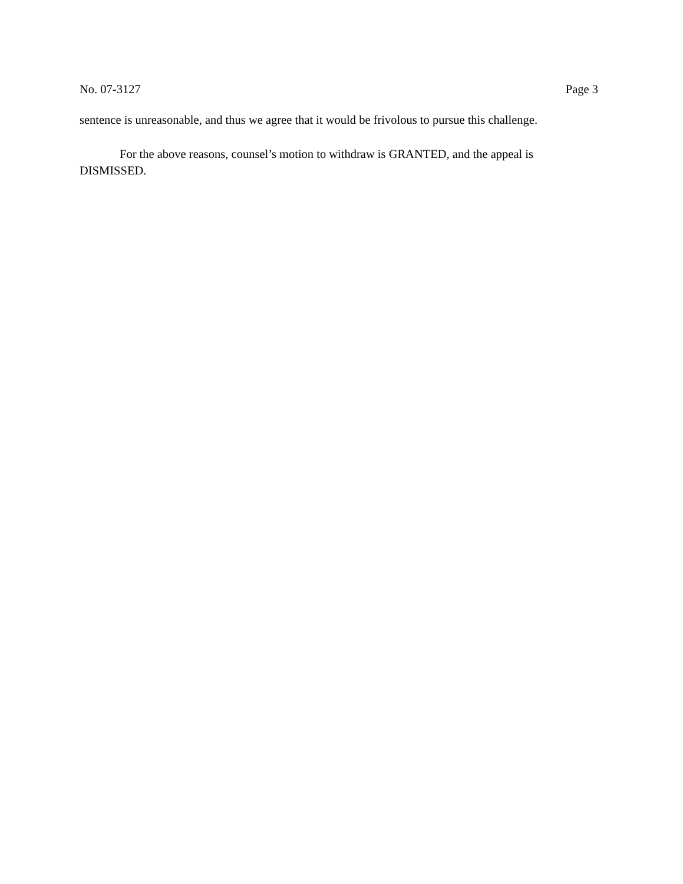No. 07-3127 Page 3
sentence is unreasonable, and thus we agree that it would be frivolous to pursue this challenge.
For the above reasons, counsel’s motion to withdraw is GRANTED, and the appeal is DISMISSED.